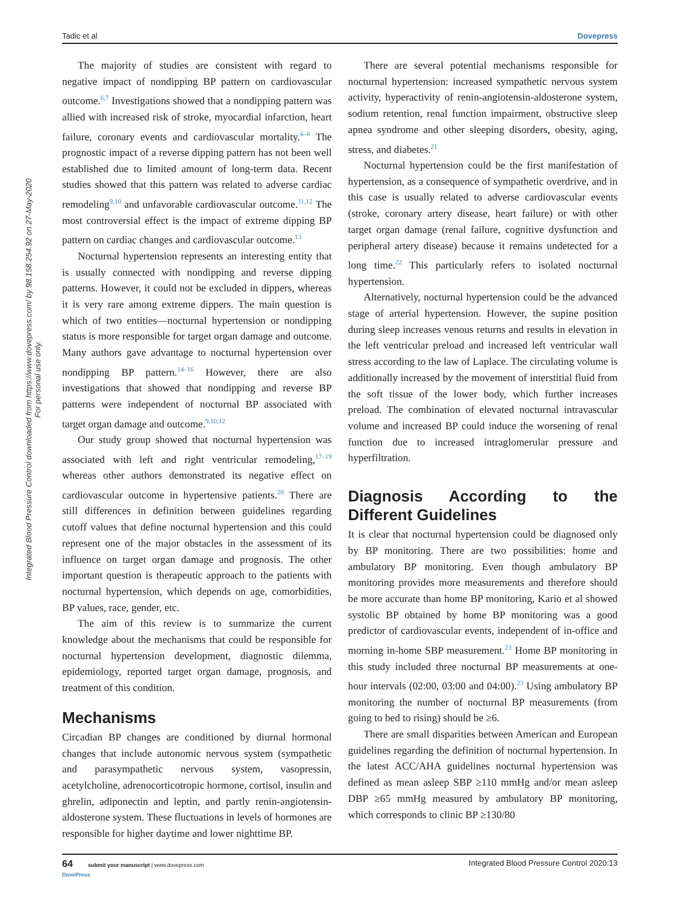Tadic et al Dovepress
Integrated Blood Pressure Control downloaded from https://www.dovepress.com/ by 98.158.254.92 on 27-May-2020
For personal use only.
The majority of studies are consistent with regard to negative impact of nondipping BP pattern on cardiovascular outcome.<sup>6,7</sup> Investigations showed that a nondipping pattern was allied with increased risk of stroke, myocardial infarction, heart failure, coronary events and cardiovascular mortality.<sup>6–8</sup> The prognostic impact of a reverse dipping pattern has not been well established due to limited amount of long-term data. Recent studies showed that this pattern was related to adverse cardiac remodeling<sup>9,10</sup> and unfavorable cardiovascular outcome.<sup>11,12</sup> The most controversial effect is the impact of extreme dipping BP pattern on cardiac changes and cardiovascular outcome.<sup>13</sup>
Nocturnal hypertension represents an interesting entity that is usually connected with nondipping and reverse dipping patterns. However, it could not be excluded in dippers, whereas it is very rare among extreme dippers. The main question is which of two entities—nocturnal hypertension or nondipping status is more responsible for target organ damage and outcome. Many authors gave advantage to nocturnal hypertension over nondipping BP pattern.<sup>14–16</sup> However, there are also investigations that showed that nondipping and reverse BP patterns were independent of nocturnal BP associated with target organ damage and outcome.<sup>9,10,12</sup>
Our study group showed that nocturnal hypertension was associated with left and right ventricular remodeling,<sup>17–19</sup> whereas other authors demonstrated its negative effect on cardiovascular outcome in hypertensive patients.<sup>20</sup> There are still differences in definition between guidelines regarding cutoff values that define nocturnal hypertension and this could represent one of the major obstacles in the assessment of its influence on target organ damage and prognosis. The other important question is therapeutic approach to the patients with nocturnal hypertension, which depends on age, comorbidities, BP values, race, gender, etc.
The aim of this review is to summarize the current knowledge about the mechanisms that could be responsible for nocturnal hypertension development, diagnostic dilemma, epidemiology, reported target organ damage, prognosis, and treatment of this condition.
Mechanisms
Circadian BP changes are conditioned by diurnal hormonal changes that include autonomic nervous system (sympathetic and parasympathetic nervous system, vasopressin, acetylcholine, adrenocorticotropic hormone, cortisol, insulin and ghrelin, adiponectin and leptin, and partly renin-angiotensin-aldosterone system. These fluctuations in levels of hormones are responsible for higher daytime and lower nighttime BP.
There are several potential mechanisms responsible for nocturnal hypertension: increased sympathetic nervous system activity, hyperactivity of renin-angiotensin-aldosterone system, sodium retention, renal function impairment, obstructive sleep apnea syndrome and other sleeping disorders, obesity, aging, stress, and diabetes.<sup>21</sup>
Nocturnal hypertension could be the first manifestation of hypertension, as a consequence of sympathetic overdrive, and in this case is usually related to adverse cardiovascular events (stroke, coronary artery disease, heart failure) or with other target organ damage (renal failure, cognitive dysfunction and peripheral artery disease) because it remains undetected for a long time.<sup>22</sup> This particularly refers to isolated nocturnal hypertension.
Alternatively, nocturnal hypertension could be the advanced stage of arterial hypertension. However, the supine position during sleep increases venous returns and results in elevation in the left ventricular preload and increased left ventricular wall stress according to the law of Laplace. The circulating volume is additionally increased by the movement of interstitial fluid from the soft tissue of the lower body, which further increases preload. The combination of elevated nocturnal intravascular volume and increased BP could induce the worsening of renal function due to increased intraglomerular pressure and hyperfiltration.
Diagnosis According to the Different Guidelines
It is clear that nocturnal hypertension could be diagnosed only by BP monitoring. There are two possibilities: home and ambulatory BP monitoring. Even though ambulatory BP monitoring provides more measurements and therefore should be more accurate than home BP monitoring, Kario et al showed systolic BP obtained by home BP monitoring was a good predictor of cardiovascular events, independent of in-office and morning in-home SBP measurement.<sup>23</sup> Home BP monitoring in this study included three nocturnal BP measurements at one-hour intervals (02:00, 03:00 and 04:00).<sup>23</sup> Using ambulatory BP monitoring the number of nocturnal BP measurements (from going to bed to rising) should be ≥6.
There are small disparities between American and European guidelines regarding the definition of nocturnal hypertension. In the latest ACC/AHA guidelines nocturnal hypertension was defined as mean asleep SBP ≥110 mmHg and/or mean asleep DBP ≥65 mmHg measured by ambulatory BP monitoring, which corresponds to clinic BP ≥130/80
64 submit your manuscript | www.dovepress.com
DovePress Integrated Blood Pressure Control 2020:13